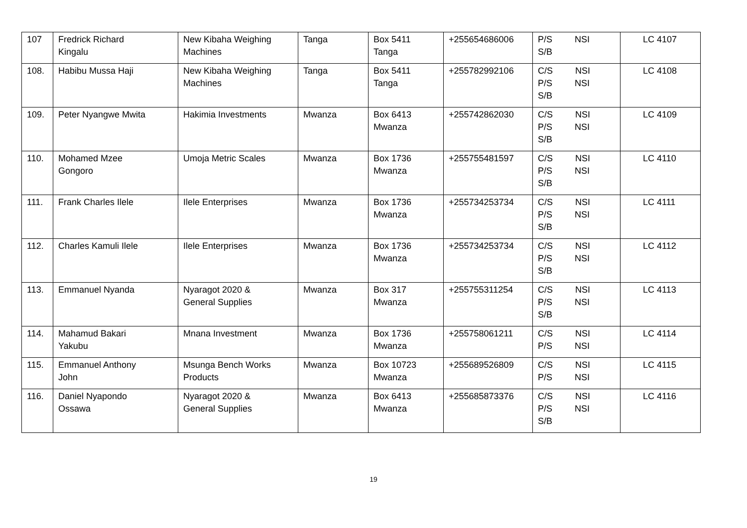| 107 | Fredrick Richard Kingalu | New Kibaha Weighing Machines | Tanga | Box 5411 Tanga | +255654686006 | P/S NSI S/B | LC 4107 |
| 108. | Habibu Mussa Haji | New Kibaha Weighing Machines | Tanga | Box 5411 Tanga | +255782992106 | C/S NSI P/S NSI S/B | LC 4108 |
| 109. | Peter Nyangwe Mwita | Hakimia Investments | Mwanza | Box 6413 Mwanza | +255742862030 | C/S NSI P/S NSI S/B | LC 4109 |
| 110. | Mohamed Mzee Gongoro | Umoja Metric Scales | Mwanza | Box 1736 Mwanza | +255755481597 | C/S NSI P/S NSI S/B | LC 4110 |
| 111. | Frank Charles Ilele | Ilele Enterprises | Mwanza | Box 1736 Mwanza | +255734253734 | C/S NSI P/S NSI S/B | LC 4111 |
| 112. | Charles Kamuli Ilele | Ilele Enterprises | Mwanza | Box 1736 Mwanza | +255734253734 | C/S NSI P/S NSI S/B | LC 4112 |
| 113. | Emmanuel Nyanda | Nyaragot 2020 & General Supplies | Mwanza | Box 317 Mwanza | +255755311254 | C/S NSI P/S NSI S/B | LC 4113 |
| 114. | Mahamud Bakari Yakubu | Mnana Investment | Mwanza | Box 1736 Mwanza | +255758061211 | C/S NSI P/S NSI | LC 4114 |
| 115. | Emmanuel Anthony John | Msunga Bench Works Products | Mwanza | Box 10723 Mwanza | +255689526809 | C/S NSI P/S NSI | LC 4115 |
| 116. | Daniel Nyapondo Ossawa | Nyaragot 2020 & General Supplies | Mwanza | Box 6413 Mwanza | +255685873376 | C/S NSI P/S NSI S/B | LC 4116 |
19